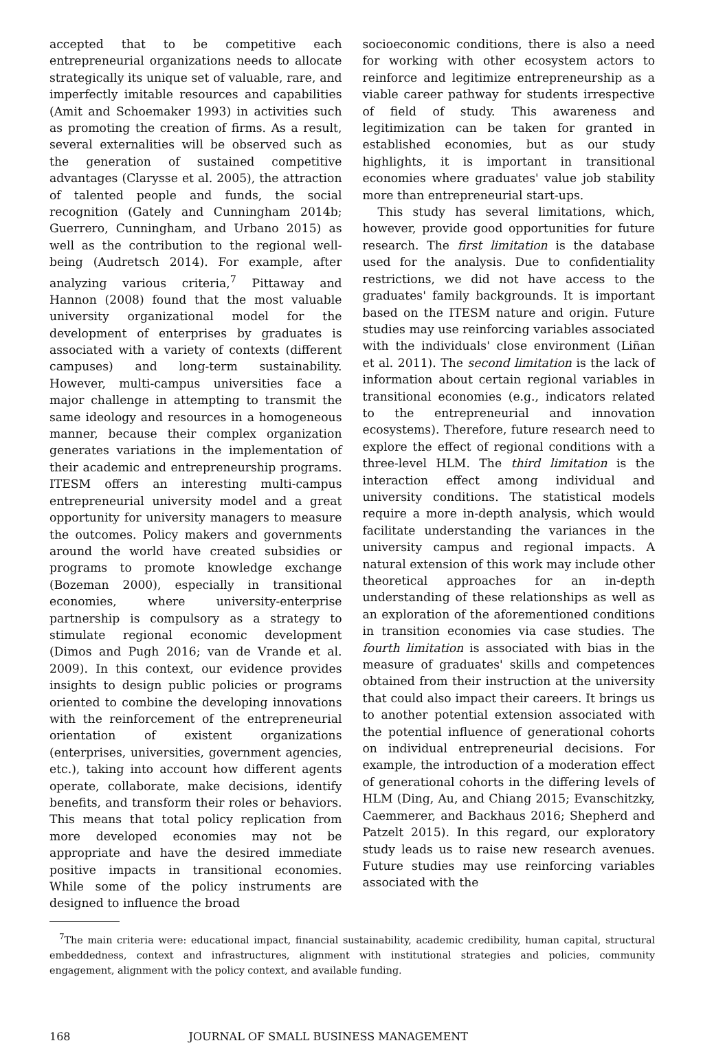accepted that to be competitive each entrepreneurial organizations needs to allocate strategically its unique set of valuable, rare, and imperfectly imitable resources and capabilities (Amit and Schoemaker 1993) in activities such as promoting the creation of firms. As a result, several externalities will be observed such as the generation of sustained competitive advantages (Clarysse et al. 2005), the attraction of talented people and funds, the social recognition (Gately and Cunningham 2014b; Guerrero, Cunningham, and Urbano 2015) as well as the contribution to the regional well-being (Audretsch 2014). For example, after analyzing various criteria,<sup>7</sup> Pittaway and Hannon (2008) found that the most valuable university organizational model for the development of enterprises by graduates is associated with a variety of contexts (different campuses) and long-term sustainability. However, multi-campus universities face a major challenge in attempting to transmit the same ideology and resources in a homogeneous manner, because their complex organization generates variations in the implementation of their academic and entrepreneurship programs. ITESM offers an interesting multi-campus entrepreneurial university model and a great opportunity for university managers to measure the outcomes. Policy makers and governments around the world have created subsidies or programs to promote knowledge exchange (Bozeman 2000), especially in transitional economies, where university-enterprise partnership is compulsory as a strategy to stimulate regional economic development (Dimos and Pugh 2016; van de Vrande et al. 2009). In this context, our evidence provides insights to design public policies or programs oriented to combine the developing innovations with the reinforcement of the entrepreneurial orientation of existent organizations (enterprises, universities, government agencies, etc.), taking into account how different agents operate, collaborate, make decisions, identify benefits, and transform their roles or behaviors. This means that total policy replication from more developed economies may not be appropriate and have the desired immediate positive impacts in transitional economies. While some of the policy instruments are designed to influence the broad
socioeconomic conditions, there is also a need for working with other ecosystem actors to reinforce and legitimize entrepreneurship as a viable career pathway for students irrespective of field of study. This awareness and legitimization can be taken for granted in established economies, but as our study highlights, it is important in transitional economies where graduates' value job stability more than entrepreneurial start-ups.
This study has several limitations, which, however, provide good opportunities for future research. The first limitation is the database used for the analysis. Due to confidentiality restrictions, we did not have access to the graduates' family backgrounds. It is important based on the ITESM nature and origin. Future studies may use reinforcing variables associated with the individuals' close environment (Liñan et al. 2011). The second limitation is the lack of information about certain regional variables in transitional economies (e.g., indicators related to the entrepreneurial and innovation ecosystems). Therefore, future research need to explore the effect of regional conditions with a three-level HLM. The third limitation is the interaction effect among individual and university conditions. The statistical models require a more in-depth analysis, which would facilitate understanding the variances in the university campus and regional impacts. A natural extension of this work may include other theoretical approaches for an in-depth understanding of these relationships as well as an exploration of the aforementioned conditions in transition economies via case studies. The fourth limitation is associated with bias in the measure of graduates' skills and competences obtained from their instruction at the university that could also impact their careers. It brings us to another potential extension associated with the potential influence of generational cohorts on individual entrepreneurial decisions. For example, the introduction of a moderation effect of generational cohorts in the differing levels of HLM (Ding, Au, and Chiang 2015; Evanschitzky, Caemmerer, and Backhaus 2016; Shepherd and Patzelt 2015). In this regard, our exploratory study leads us to raise new research avenues. Future studies may use reinforcing variables associated with the
<sup>7</sup> The main criteria were: educational impact, financial sustainability, academic credibility, human capital, structural embeddedness, context and infrastructures, alignment with institutional strategies and policies, community engagement, alignment with the policy context, and available funding.
168 JOURNAL OF SMALL BUSINESS MANAGEMENT